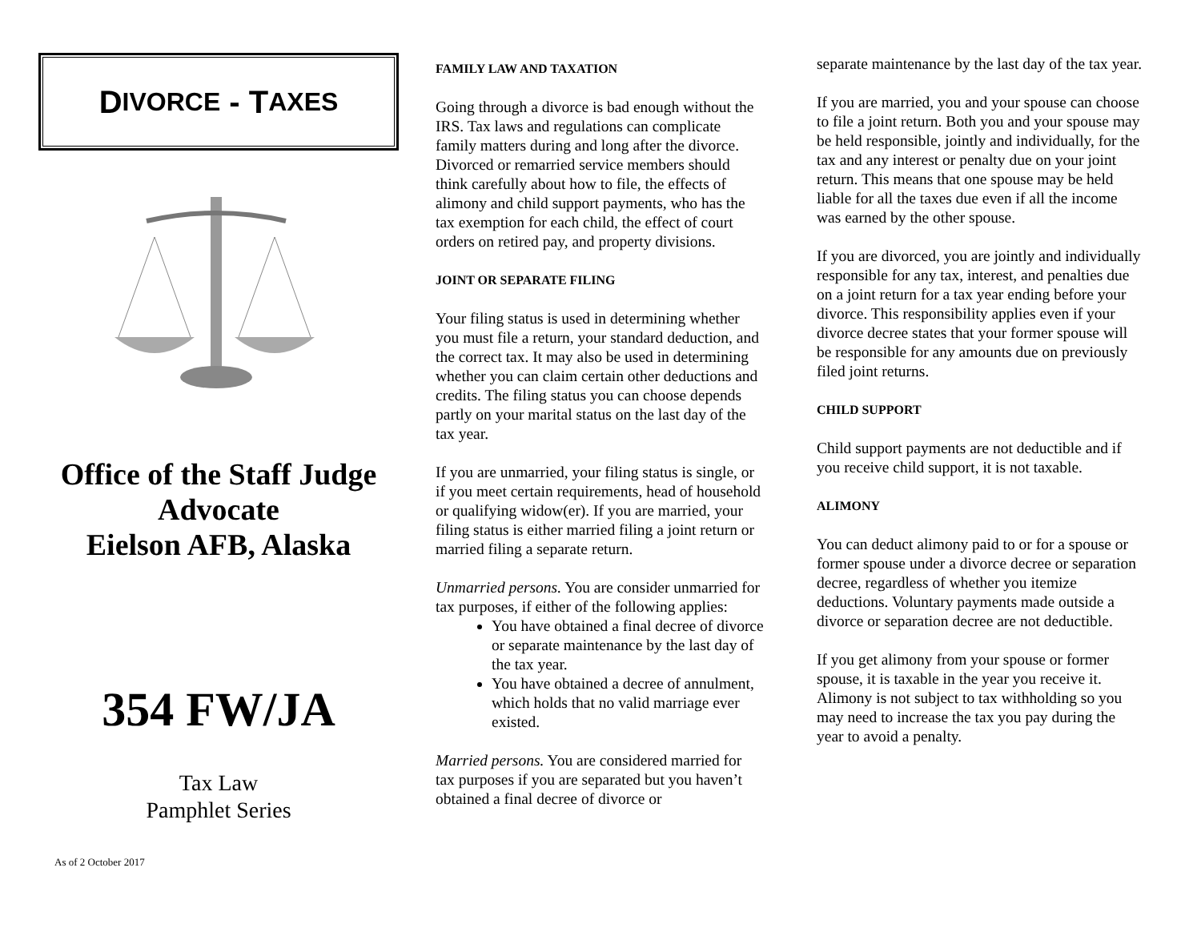D IVORCE - T AXES
Office of the Staff Judge Advocate
Eielson AFB, Alaska
354 FW/JA
Tax Law
Pamphlet Series
As of 2 October 2017
FAMILY LAW AND TAXATION
Going through a divorce is bad enough without the IRS. Tax laws and regulations can complicate family matters during and long after the divorce. Divorced or remarried service members should think carefully about how to file, the effects of alimony and child support payments, who has the tax exemption for each child, the effect of court orders on retired pay, and property divisions.
JOINT OR SEPARATE FILING
Your filing status is used in determining whether you must file a return, your standard deduction, and the correct tax. It may also be used in determining whether you can claim certain other deductions and credits. The filing status you can choose depends partly on your marital status on the last day of the tax year.
If you are unmarried, your filing status is single, or if you meet certain requirements, head of household or qualifying widow(er). If you are married, your filing status is either married filing a joint return or married filing a separate return.
Unmarried persons. You are consider unmarried for tax purposes, if either of the following applies:
You have obtained a final decree of divorce or separate maintenance by the last day of the tax year.
You have obtained a decree of annulment, which holds that no valid marriage ever existed.
Married persons. You are considered married for tax purposes if you are separated but you haven’t obtained a final decree of divorce or
separate maintenance by the last day of the tax year.
If you are married, you and your spouse can choose to file a joint return. Both you and your spouse may be held responsible, jointly and individually, for the tax and any interest or penalty due on your joint return. This means that one spouse may be held liable for all the taxes due even if all the income was earned by the other spouse.
If you are divorced, you are jointly and individually responsible for any tax, interest, and penalties due on a joint return for a tax year ending before your divorce. This responsibility applies even if your divorce decree states that your former spouse will be responsible for any amounts due on previously filed joint returns.
CHILD SUPPORT
Child support payments are not deductible and if you receive child support, it is not taxable.
ALIMONY
You can deduct alimony paid to or for a spouse or former spouse under a divorce decree or separation decree, regardless of whether you itemize deductions. Voluntary payments made outside a divorce or separation decree are not deductible.
If you get alimony from your spouse or former spouse, it is taxable in the year you receive it. Alimony is not subject to tax withholding so you may need to increase the tax you pay during the year to avoid a penalty.